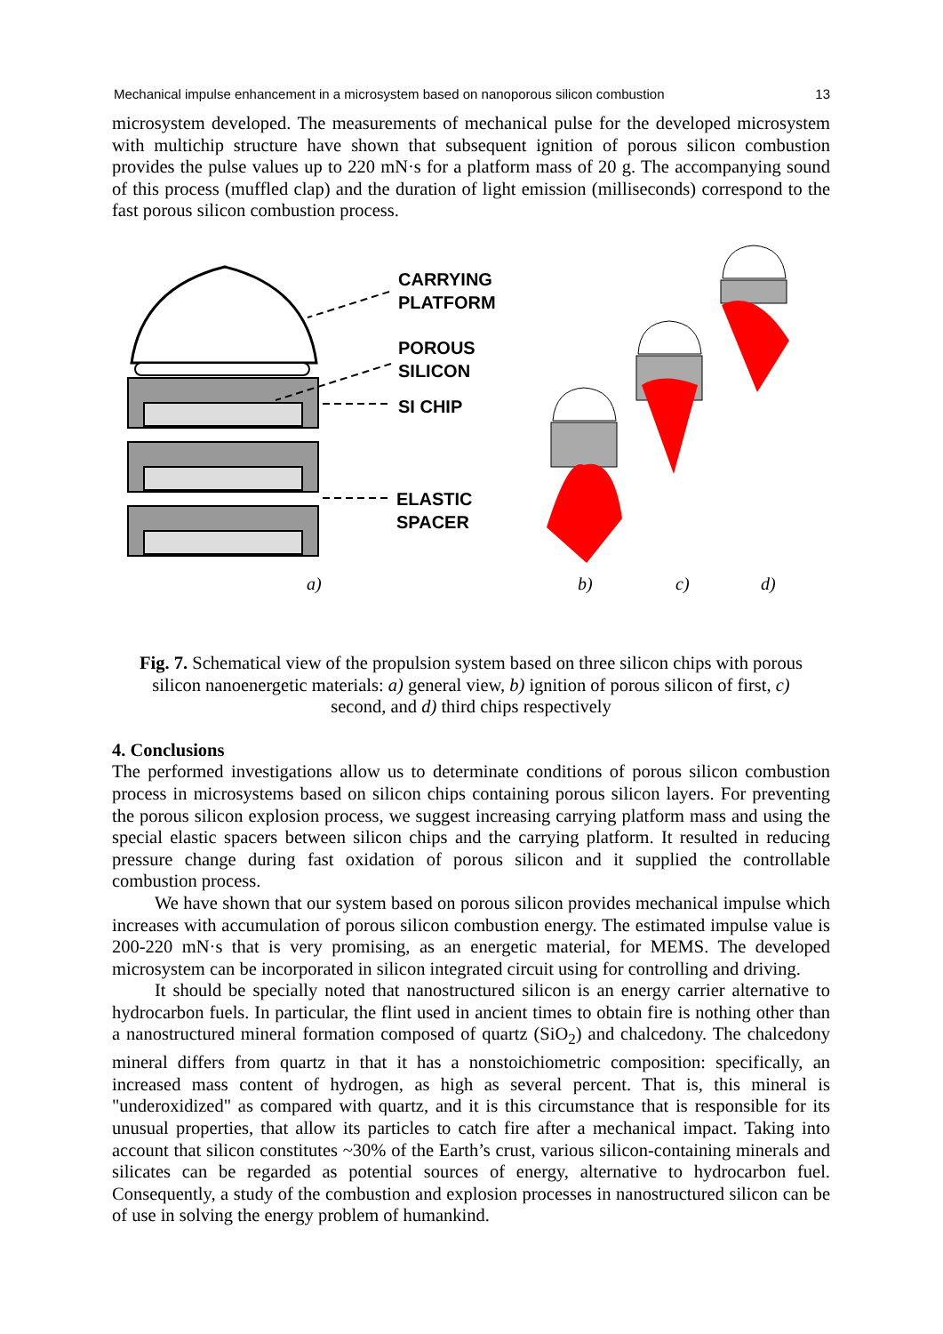Mechanical impulse enhancement in a microsystem based on nanoporous silicon combustion 13
microsystem developed. The measurements of mechanical pulse for the developed microsystem with multichip structure have shown that subsequent ignition of porous silicon combustion provides the pulse values up to 220 mN·s for a platform mass of 20 g. The accompanying sound of this process (muffled clap) and the duration of light emission (milliseconds) correspond to the fast porous silicon combustion process.
CARRYING
PLATFORM
POROUS
SILICON
SI CHIP
ELASTIC
SPACER
a)
b)
c)
d)
Fig. 7. Schematical view of the propulsion system based on three silicon chips with porous silicon nanoenergetic materials: a) general view, b) ignition of porous silicon of first, c) second, and d) third chips respectively
4. Conclusions
The performed investigations allow us to determinate conditions of porous silicon combustion process in microsystems based on silicon chips containing porous silicon layers. For preventing the porous silicon explosion process, we suggest increasing carrying platform mass and using the special elastic spacers between silicon chips and the carrying platform. It resulted in reducing pressure change during fast oxidation of porous silicon and it supplied the controllable combustion process.
We have shown that our system based on porous silicon provides mechanical impulse which increases with accumulation of porous silicon combustion energy. The estimated impulse value is 200-220 mN·s that is very promising, as an energetic material, for MEMS. The developed microsystem can be incorporated in silicon integrated circuit using for controlling and driving.
It should be specially noted that nanostructured silicon is an energy carrier alternative to hydrocarbon fuels. In particular, the flint used in ancient times to obtain fire is nothing other than a nanostructured mineral formation composed of quartz (SiO<sub>2</sub>) and chalcedony. The chalcedony mineral differs from quartz in that it has a nonstoichiometric composition: specifically, an increased mass content of hydrogen, as high as several percent. That is, this mineral is "underoxidized" as compared with quartz, and it is this circumstance that is responsible for its unusual properties, that allow its particles to catch fire after a mechanical impact. Taking into account that silicon constitutes ~30% of the Earth’s crust, various silicon-containing minerals and silicates can be regarded as potential sources of energy, alternative to hydrocarbon fuel. Consequently, a study of the combustion and explosion processes in nanostructured silicon can be of use in solving the energy problem of humankind.